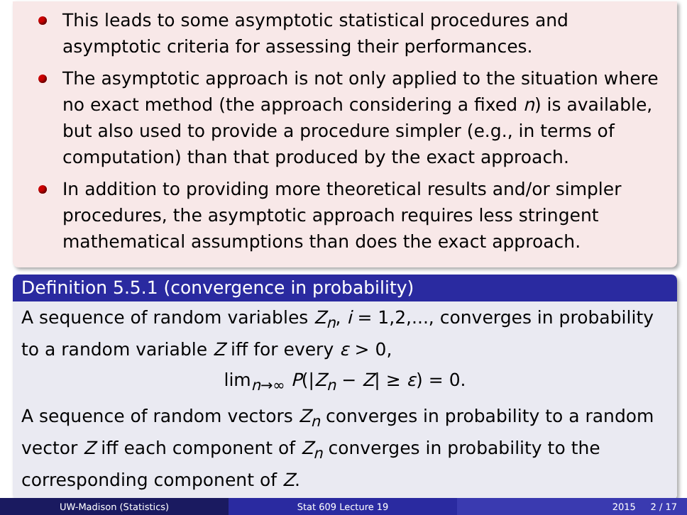This leads to some asymptotic statistical procedures and asymptotic criteria for assessing their performances.
The asymptotic approach is not only applied to the situation where no exact method (the approach considering a fixed n) is available, but also used to provide a procedure simpler (e.g., in terms of computation) than that produced by the exact approach.
In addition to providing more theoretical results and/or simpler procedures, the asymptotic approach requires less stringent mathematical assumptions than does the exact approach.
Definition 5.5.1 (convergence in probability)
A sequence of random variables Z<sub>n</sub>, i = 1,2,..., converges in probability to a random variable Z iff for every ε > 0,
lim<sub>n→∞</sub> P(|Z<sub>n</sub> − Z| ≥ ε) = 0.
A sequence of random vectors Z<sub>n</sub> converges in probability to a random vector Z iff each component of Z<sub>n</sub> converges in probability to the corresponding component of Z.
UW-Madison (Statistics) Stat 609 Lecture 19 2015 2 / 17